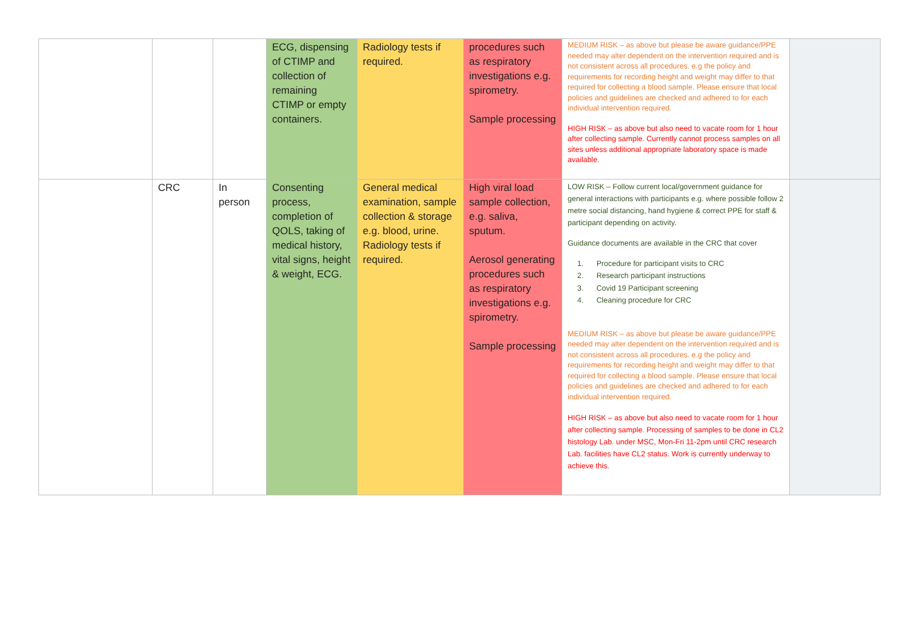| | | | ECG, dispensing of CTIMP and collection of remaining CTIMP or empty containers. | Radiology tests if required. | procedures such as respiratory investigations e.g. spirometry. Sample processing | MEDIUM RISK – as above but please be aware guidance/PPE needed may alter dependent on the intervention required and is not consistent across all procedures. e.g the policy and requirements for recording height and weight may differ to that required for collecting a blood sample. Please ensure that local policies and guidelines are checked and adhered to for each individual intervention required. HIGH RISK – as above but also need to vacate room for 1 hour after collecting sample. Currently cannot process samples on all sites unless additional appropriate laboratory space is made available. | |
| | CRC | In person | Consenting process, completion of QOLS, taking of medical history, vital signs, height & weight, ECG. | General medical examination, sample collection & storage e.g. blood, urine. Radiology tests if required. | High viral load sample collection, e.g. saliva, sputum. Aerosol generating procedures such as respiratory investigations e.g. spirometry. Sample processing | LOW RISK – Follow current local/government guidance for general interactions with participants e.g. where possible follow 2 metre social distancing, hand hygiene & correct PPE for staff & participant depending on activity. Guidance documents are available in the CRC that cover 1. Procedure for participant visits to CRC 2. Research participant instructions 3. Covid 19 Participant screening 4. Cleaning procedure for CRC MEDIUM RISK – as above but please be aware guidance/PPE needed may alter dependent on the intervention required and is not consistent across all procedures. e.g the policy and requirements for recording height and weight may differ to that required for collecting a blood sample. Please ensure that local policies and guidelines are checked and adhered to for each individual intervention required. HIGH RISK – as above but also need to vacate room for 1 hour after collecting sample. Processing of samples to be done in CL2 histology Lab. under MSC, Mon-Fri 11-2pm until CRC research Lab. facilities have CL2 status. Work is currently underway to achieve this. | |